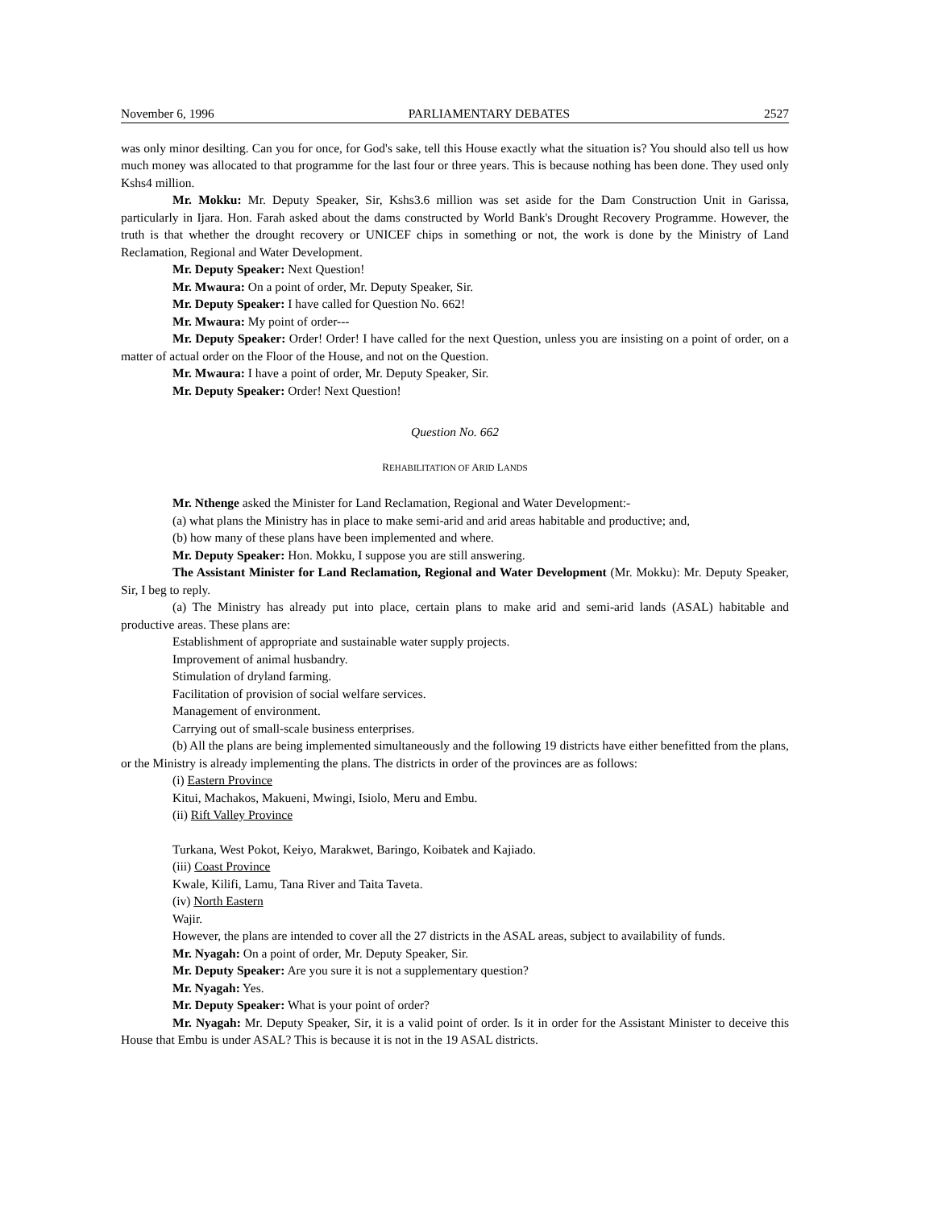November 6, 1996 PARLIAMENTARY DEBATES 2527
was only minor desilting. Can you for once, for God's sake, tell this House exactly what the situation is? You should also tell us how much money was allocated to that programme for the last four or three years. This is because nothing has been done. They used only Kshs4 million.
Mr. Mokku: Mr. Deputy Speaker, Sir, Kshs3.6 million was set aside for the Dam Construction Unit in Garissa, particularly in Ijara. Hon. Farah asked about the dams constructed by World Bank's Drought Recovery Programme. However, the truth is that whether the drought recovery or UNICEF chips in something or not, the work is done by the Ministry of Land Reclamation, Regional and Water Development.
Mr. Deputy Speaker: Next Question!
Mr. Mwaura: On a point of order, Mr. Deputy Speaker, Sir.
Mr. Deputy Speaker: I have called for Question No. 662!
Mr. Mwaura: My point of order---
Mr. Deputy Speaker: Order! Order! I have called for the next Question, unless you are insisting on a point of order, on a matter of actual order on the Floor of the House, and not on the Question.
Mr. Mwaura: I have a point of order, Mr. Deputy Speaker, Sir.
Mr. Deputy Speaker: Order! Next Question!
Question No. 662
REHABILITATION OF ARID LANDS
Mr. Nthenge asked the Minister for Land Reclamation, Regional and Water Development:-
(a) what plans the Ministry has in place to make semi-arid and arid areas habitable and productive; and,
(b) how many of these plans have been implemented and where.
Mr. Deputy Speaker: Hon. Mokku, I suppose you are still answering.
The Assistant Minister for Land Reclamation, Regional and Water Development (Mr. Mokku): Mr. Deputy Speaker, Sir, I beg to reply.
(a) The Ministry has already put into place, certain plans to make arid and semi-arid lands (ASAL) habitable and productive areas. These plans are:
Establishment of appropriate and sustainable water supply projects.
Improvement of animal husbandry.
Stimulation of dryland farming.
Facilitation of provision of social welfare services.
Management of environment.
Carrying out of small-scale business enterprises.
(b) All the plans are being implemented simultaneously and the following 19 districts have either benefitted from the plans, or the Ministry is already implementing the plans. The districts in order of the provinces are as follows:
(i) Eastern Province
Kitui, Machakos, Makueni, Mwingi, Isiolo, Meru and Embu.
(ii) Rift Valley Province
Turkana, West Pokot, Keiyo, Marakwet, Baringo, Koibatek and Kajiado.
(iii) Coast Province
Kwale, Kilifi, Lamu, Tana River and Taita Taveta.
(iv) North Eastern
Wajir.
However, the plans are intended to cover all the 27 districts in the ASAL areas, subject to availability of funds.
Mr. Nyagah: On a point of order, Mr. Deputy Speaker, Sir.
Mr. Deputy Speaker: Are you sure it is not a supplementary question?
Mr. Nyagah: Yes.
Mr. Deputy Speaker: What is your point of order?
Mr. Nyagah: Mr. Deputy Speaker, Sir, it is a valid point of order. Is it in order for the Assistant Minister to deceive this House that Embu is under ASAL? This is because it is not in the 19 ASAL districts.